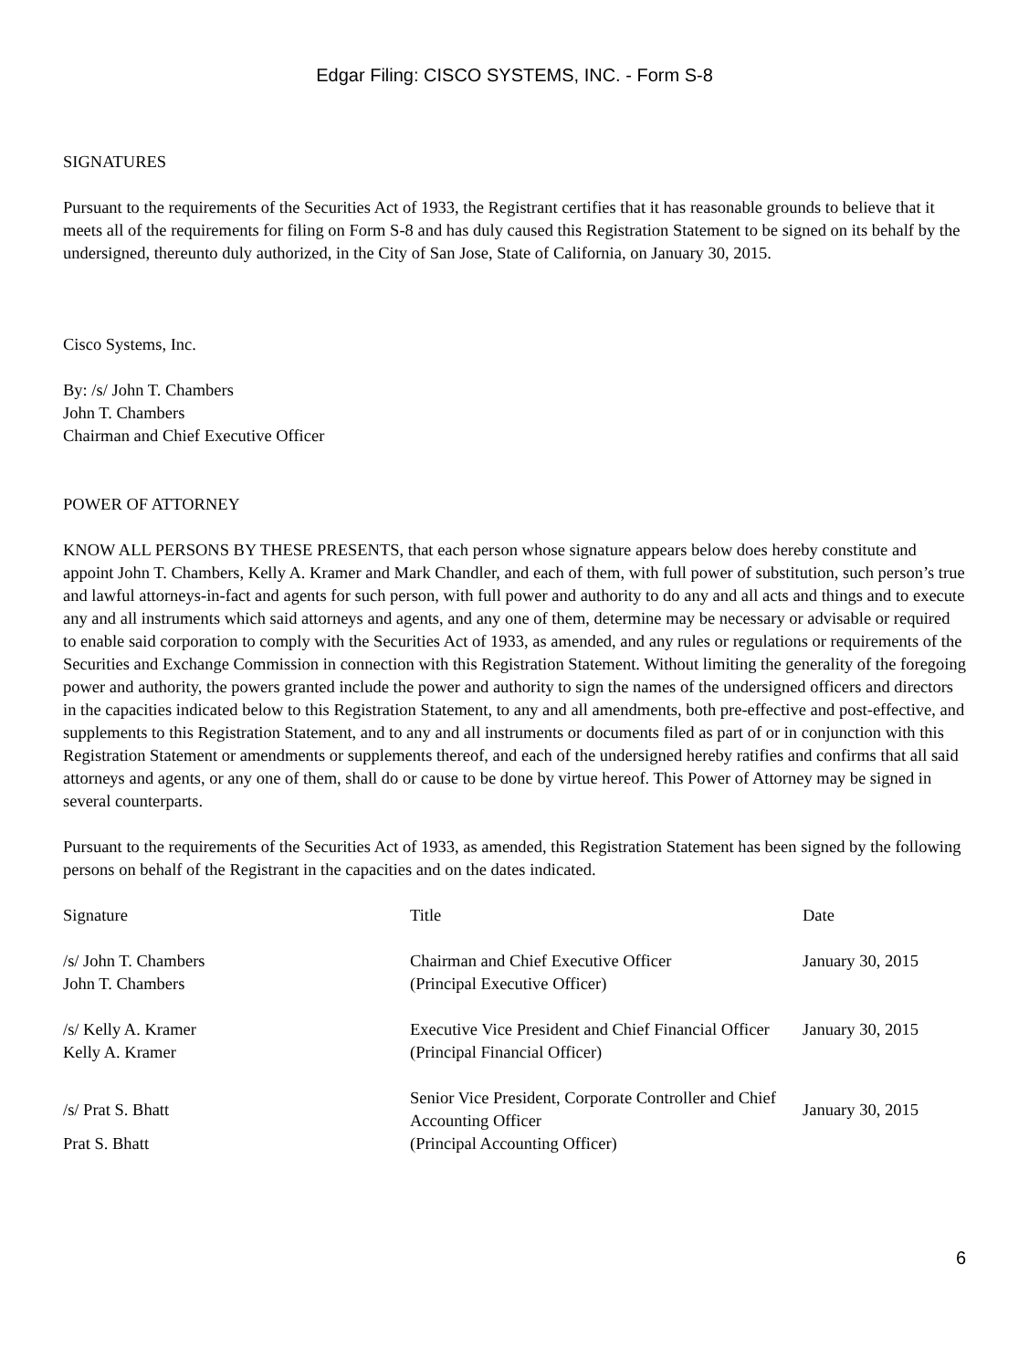Edgar Filing: CISCO SYSTEMS, INC. - Form S-8
SIGNATURES
Pursuant to the requirements of the Securities Act of 1933, the Registrant certifies that it has reasonable grounds to believe that it meets all of the requirements for filing on Form S-8 and has duly caused this Registration Statement to be signed on its behalf by the undersigned, thereunto duly authorized, in the City of San Jose, State of California, on January 30, 2015.
Cisco Systems, Inc.
By: /s/ John T. Chambers
John T. Chambers
Chairman and Chief Executive Officer
POWER OF ATTORNEY
KNOW ALL PERSONS BY THESE PRESENTS, that each person whose signature appears below does hereby constitute and appoint John T. Chambers, Kelly A. Kramer and Mark Chandler, and each of them, with full power of substitution, such person’s true and lawful attorneys-in-fact and agents for such person, with full power and authority to do any and all acts and things and to execute any and all instruments which said attorneys and agents, and any one of them, determine may be necessary or advisable or required to enable said corporation to comply with the Securities Act of 1933, as amended, and any rules or regulations or requirements of the Securities and Exchange Commission in connection with this Registration Statement. Without limiting the generality of the foregoing power and authority, the powers granted include the power and authority to sign the names of the undersigned officers and directors in the capacities indicated below to this Registration Statement, to any and all amendments, both pre-effective and post-effective, and supplements to this Registration Statement, and to any and all instruments or documents filed as part of or in conjunction with this Registration Statement or amendments or supplements thereof, and each of the undersigned hereby ratifies and confirms that all said attorneys and agents, or any one of them, shall do or cause to be done by virtue hereof. This Power of Attorney may be signed in several counterparts.
Pursuant to the requirements of the Securities Act of 1933, as amended, this Registration Statement has been signed by the following persons on behalf of the Registrant in the capacities and on the dates indicated.
| Signature | Title | Date |
| --- | --- | --- |
| /s/ John T. Chambers John T. Chambers | Chairman and Chief Executive Officer (Principal Executive Officer) | January 30, 2015 |
| /s/ Kelly A. Kramer | Executive Vice President and Chief Financial Officer | January 30, 2015 |
| Kelly A. Kramer | (Principal Financial Officer) | |
| /s/ Prat S. Bhatt | Senior Vice President, Corporate Controller and Chief Accounting Officer | January 30, 2015 |
| Prat S. Bhatt | (Principal Accounting Officer) | |
6